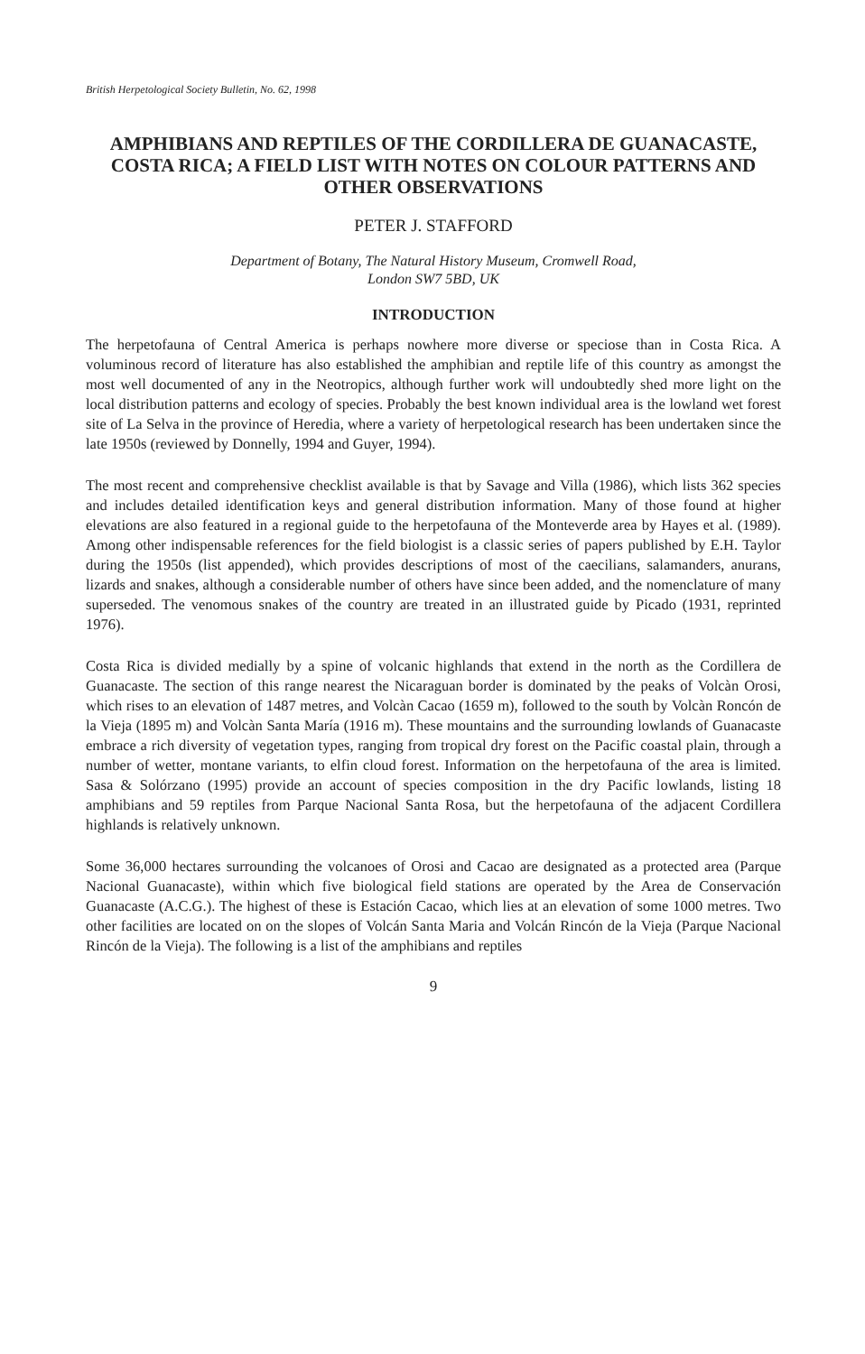British Herpetological Society Bulletin, No. 62, 1998
AMPHIBIANS AND REPTILES OF THE CORDILLERA DE GUANACASTE, COSTA RICA; A FIELD LIST WITH NOTES ON COLOUR PATTERNS AND OTHER OBSERVATIONS
PETER J. STAFFORD
Department of Botany, The Natural History Museum, Cromwell Road,
London SW7 5BD, UK
INTRODUCTION
The herpetofauna of Central America is perhaps nowhere more diverse or speciose than in Costa Rica. A voluminous record of literature has also established the amphibian and reptile life of this country as amongst the most well documented of any in the Neotropics, although further work will undoubtedly shed more light on the local distribution patterns and ecology of species. Probably the best known individual area is the lowland wet forest site of La Selva in the province of Heredia, where a variety of herpetological research has been undertaken since the late 1950s (reviewed by Donnelly, 1994 and Guyer, 1994).
The most recent and comprehensive checklist available is that by Savage and Villa (1986), which lists 362 species and includes detailed identification keys and general distribution information. Many of those found at higher elevations are also featured in a regional guide to the herpetofauna of the Monteverde area by Hayes et al. (1989). Among other indispensable references for the field biologist is a classic series of papers published by E.H. Taylor during the 1950s (list appended), which provides descriptions of most of the caecilians, salamanders, anurans, lizards and snakes, although a considerable number of others have since been added, and the nomenclature of many superseded. The venomous snakes of the country are treated in an illustrated guide by Picado (1931, reprinted 1976).
Costa Rica is divided medially by a spine of volcanic highlands that extend in the north as the Cordillera de Guanacaste. The section of this range nearest the Nicaraguan border is dominated by the peaks of Volcàn Orosi, which rises to an elevation of 1487 metres, and Volcàn Cacao (1659 m), followed to the south by Volcàn Roncón de la Vieja (1895 m) and Volcàn Santa María (1916 m). These mountains and the surrounding lowlands of Guanacaste embrace a rich diversity of vegetation types, ranging from tropical dry forest on the Pacific coastal plain, through a number of wetter, montane variants, to elfin cloud forest. Information on the herpetofauna of the area is limited. Sasa & Solórzano (1995) provide an account of species composition in the dry Pacific lowlands, listing 18 amphibians and 59 reptiles from Parque Nacional Santa Rosa, but the herpetofauna of the adjacent Cordillera highlands is relatively unknown.
Some 36,000 hectares surrounding the volcanoes of Orosi and Cacao are designated as a protected area (Parque Nacional Guanacaste), within which five biological field stations are operated by the Area de Conservación Guanacaste (A.C.G.). The highest of these is Estación Cacao, which lies at an elevation of some 1000 metres. Two other facilities are located on on the slopes of Volcán Santa Maria and Volcán Rincón de la Vieja (Parque Nacional Rincón de la Vieja). The following is a list of the amphibians and reptiles
9